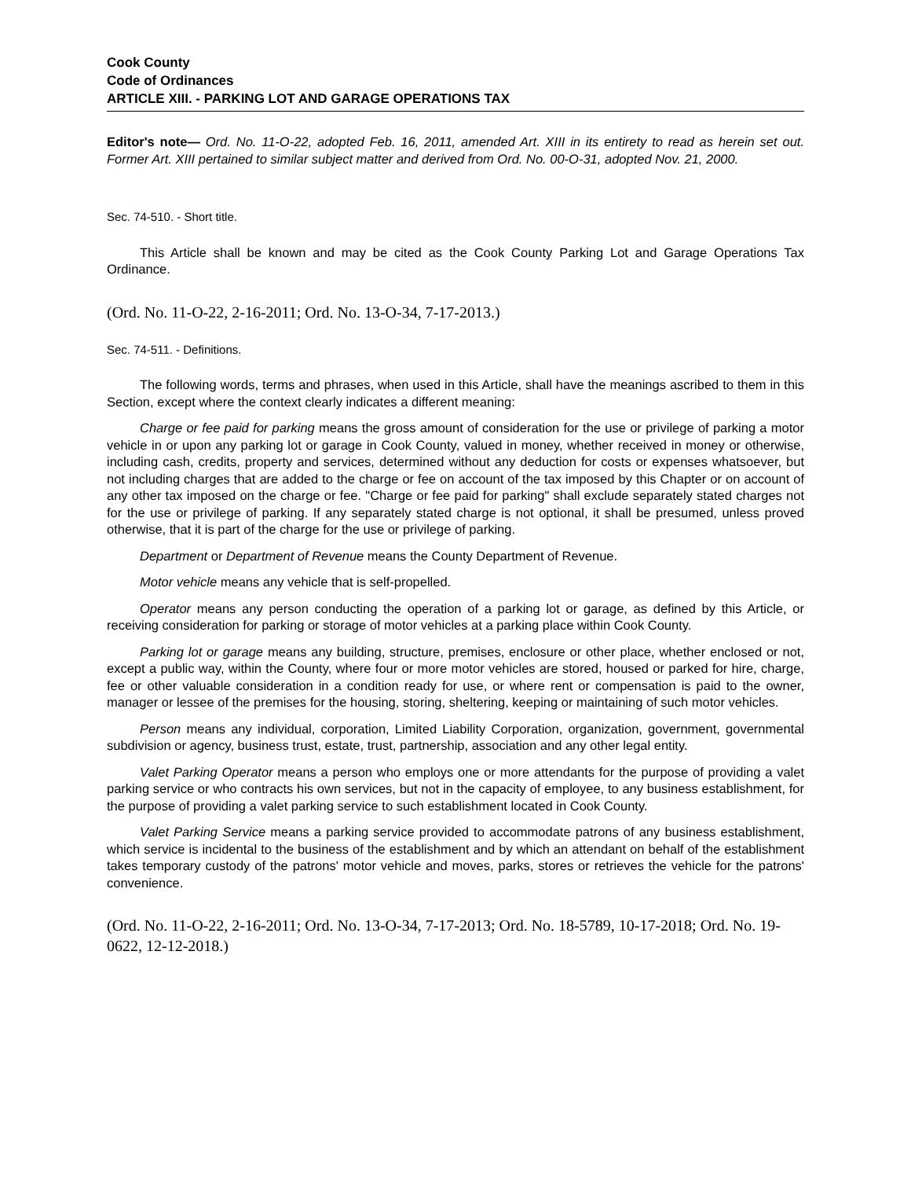Cook County
Code of Ordinances
ARTICLE XIII. - PARKING LOT AND GARAGE OPERATIONS TAX
Editor's note— Ord. No. 11-O-22, adopted Feb. 16, 2011, amended Art. XIII in its entirety to read as herein set out. Former Art. XIII pertained to similar subject matter and derived from Ord. No. 00-O-31, adopted Nov. 21, 2000.
Sec. 74-510. - Short title.
This Article shall be known and may be cited as the Cook County Parking Lot and Garage Operations Tax Ordinance.
(Ord. No. 11-O-22, 2-16-2011; Ord. No. 13-O-34, 7-17-2013.)
Sec. 74-511. - Definitions.
The following words, terms and phrases, when used in this Article, shall have the meanings ascribed to them in this Section, except where the context clearly indicates a different meaning:
Charge or fee paid for parking means the gross amount of consideration for the use or privilege of parking a motor vehicle in or upon any parking lot or garage in Cook County, valued in money, whether received in money or otherwise, including cash, credits, property and services, determined without any deduction for costs or expenses whatsoever, but not including charges that are added to the charge or fee on account of the tax imposed by this Chapter or on account of any other tax imposed on the charge or fee. "Charge or fee paid for parking" shall exclude separately stated charges not for the use or privilege of parking. If any separately stated charge is not optional, it shall be presumed, unless proved otherwise, that it is part of the charge for the use or privilege of parking.
Department or Department of Revenue means the County Department of Revenue.
Motor vehicle means any vehicle that is self-propelled.
Operator means any person conducting the operation of a parking lot or garage, as defined by this Article, or receiving consideration for parking or storage of motor vehicles at a parking place within Cook County.
Parking lot or garage means any building, structure, premises, enclosure or other place, whether enclosed or not, except a public way, within the County, where four or more motor vehicles are stored, housed or parked for hire, charge, fee or other valuable consideration in a condition ready for use, or where rent or compensation is paid to the owner, manager or lessee of the premises for the housing, storing, sheltering, keeping or maintaining of such motor vehicles.
Person means any individual, corporation, Limited Liability Corporation, organization, government, governmental subdivision or agency, business trust, estate, trust, partnership, association and any other legal entity.
Valet Parking Operator means a person who employs one or more attendants for the purpose of providing a valet parking service or who contracts his own services, but not in the capacity of employee, to any business establishment, for the purpose of providing a valet parking service to such establishment located in Cook County.
Valet Parking Service means a parking service provided to accommodate patrons of any business establishment, which service is incidental to the business of the establishment and by which an attendant on behalf of the establishment takes temporary custody of the patrons' motor vehicle and moves, parks, stores or retrieves the vehicle for the patrons' convenience.
(Ord. No. 11-O-22, 2-16-2011; Ord. No. 13-O-34, 7-17-2013; Ord. No. 18-5789, 10-17-2018; Ord. No. 19-0622, 12-12-2018.)